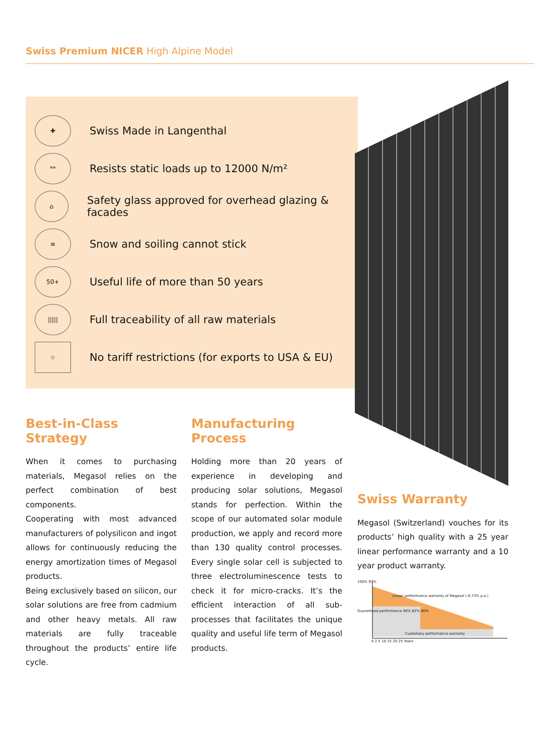Swiss Premium NICER High Alpine Model
✚
Swiss Made in Langenthal
**
Resists static loads up to 12000 N/m²
⌂
Safety glass approved for overhead glazing & facades
≡
Snow and soiling cannot stick
50+
Useful life of more than 50 years
|||||
Full traceability of all raw materials
☆
No tariff restrictions (for exports to USA & EU)
Best-in-Class Strategy
When it comes to purchasing materials, Megasol relies on the perfect combination of best components.
Cooperating with most advanced manufacturers of polysilicon and ingot allows for continuously reducing the energy amortization times of Megasol products.
Being exclusively based on silicon, our solar solutions are free from cadmium and other heavy metals. All raw materials are fully traceable throughout the products’ entire life cycle.
Manufacturing Process
Holding more than 20 years of experience in developing and producing solar solutions, Megasol stands for perfection. Within the scope of our automated solar module production, we apply and record more than 130 quality control processes. Every single solar cell is subjected to three electroluminescence tests to check it for micro-cracks. It’s the efficient interaction of all sub-processes that facilitates the unique quality and useful life term of Megasol products.
Swiss Warranty
Megasol (Switzerland) vouches for its products’ high quality with a 25 year linear performance warranty and a 10 year product warranty.
100% 97%
Linear performance warranty of Megasol (-0.73% p.a.)
Customary performance warranty
0 2 5 10 15 20 25 Years
Guaranteed performance 90% 82% 80%